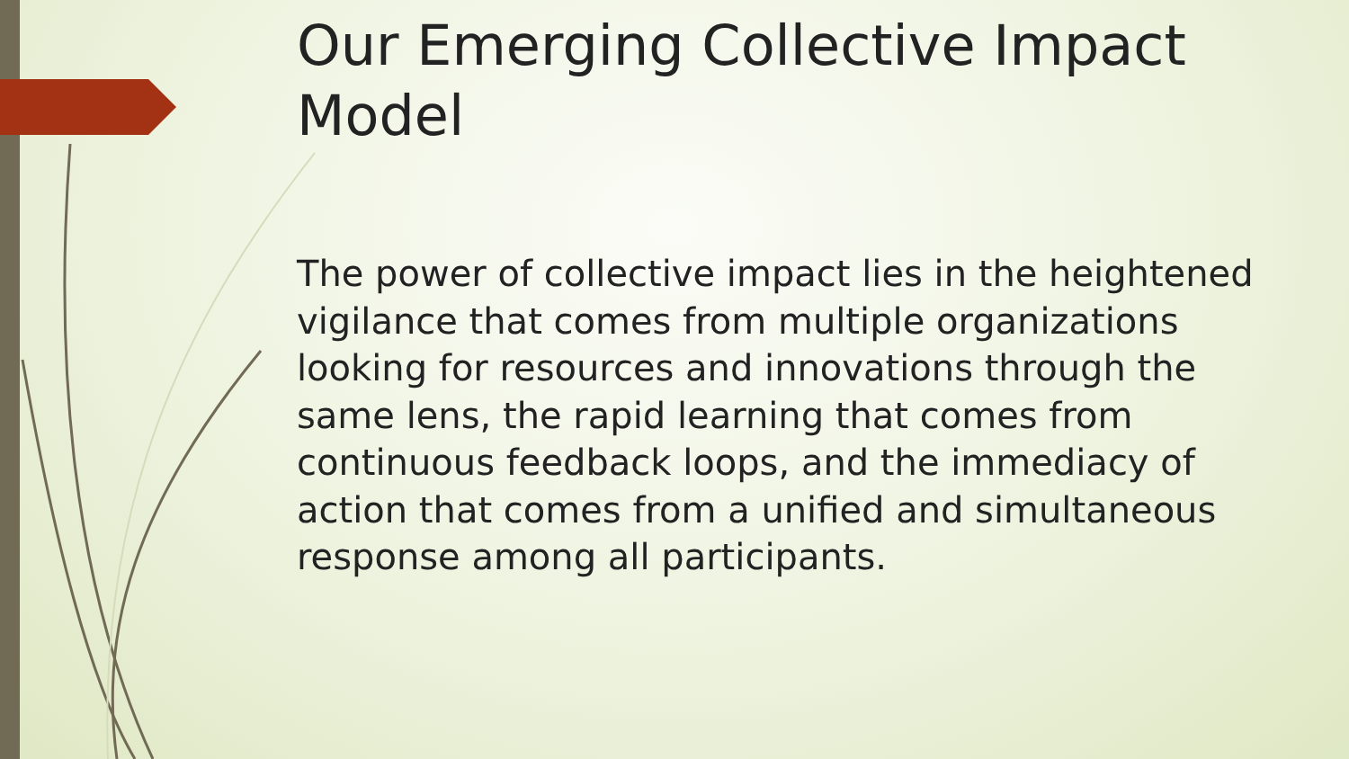Our Emerging Collective Impact Model
The power of collective impact lies in the heightened vigilance that comes from multiple organizations looking for resources and innovations through the same lens, the rapid learning that comes from continuous feedback loops, and the immediacy of action that comes from a unified and simultaneous response among all participants.